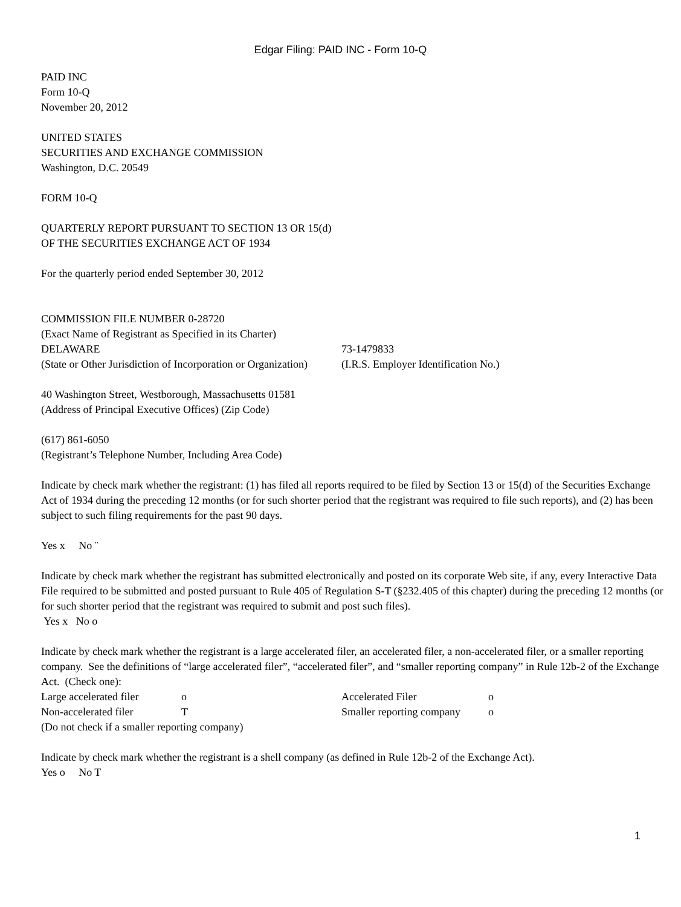Edgar Filing: PAID INC - Form 10-Q
PAID INC
Form 10-Q
November 20, 2012
UNITED STATES
SECURITIES AND EXCHANGE COMMISSION
Washington, D.C. 20549
FORM 10-Q
QUARTERLY REPORT PURSUANT TO SECTION 13 OR 15(d)
OF THE SECURITIES EXCHANGE ACT OF 1934
For the quarterly period ended September 30, 2012
COMMISSION FILE NUMBER 0-28720
(Exact Name of Registrant as Specified in its Charter)
| DELAWARE | 73-1479833 |
| (State or Other Jurisdiction of Incorporation or Organization) | (I.R.S. Employer Identification No.) |
40 Washington Street, Westborough, Massachusetts 01581
(Address of Principal Executive Offices) (Zip Code)
(617) 861-6050
(Registrant’s Telephone Number, Including Area Code)
Indicate by check mark whether the registrant: (1) has filed all reports required to be filed by Section 13 or 15(d) of the Securities Exchange Act of 1934 during the preceding 12 months (or for such shorter period that the registrant was required to file such reports), and (2) has been subject to such filing requirements for the past 90 days.
Yes x No ¨
Indicate by check mark whether the registrant has submitted electronically and posted on its corporate Web site, if any, every Interactive Data File required to be submitted and posted pursuant to Rule 405 of Regulation S-T (§232.405 of this chapter) during the preceding 12 months (or for such shorter period that the registrant was required to submit and post such files).
Yes x No o
Indicate by check mark whether the registrant is a large accelerated filer, an accelerated filer, a non-accelerated filer, or a smaller reporting company. See the definitions of “large accelerated filer”, “accelerated filer”, and “smaller reporting company” in Rule 12b-2 of the Exchange Act. (Check one):
| Large accelerated filer | o | Accelerated Filer | o |
| Non-accelerated filer | T | Smaller reporting company | o |
| (Do not check if a smaller reporting company) | | | |
Indicate by check mark whether the registrant is a shell company (as defined in Rule 12b-2 of the Exchange Act).
Yes o No T
1